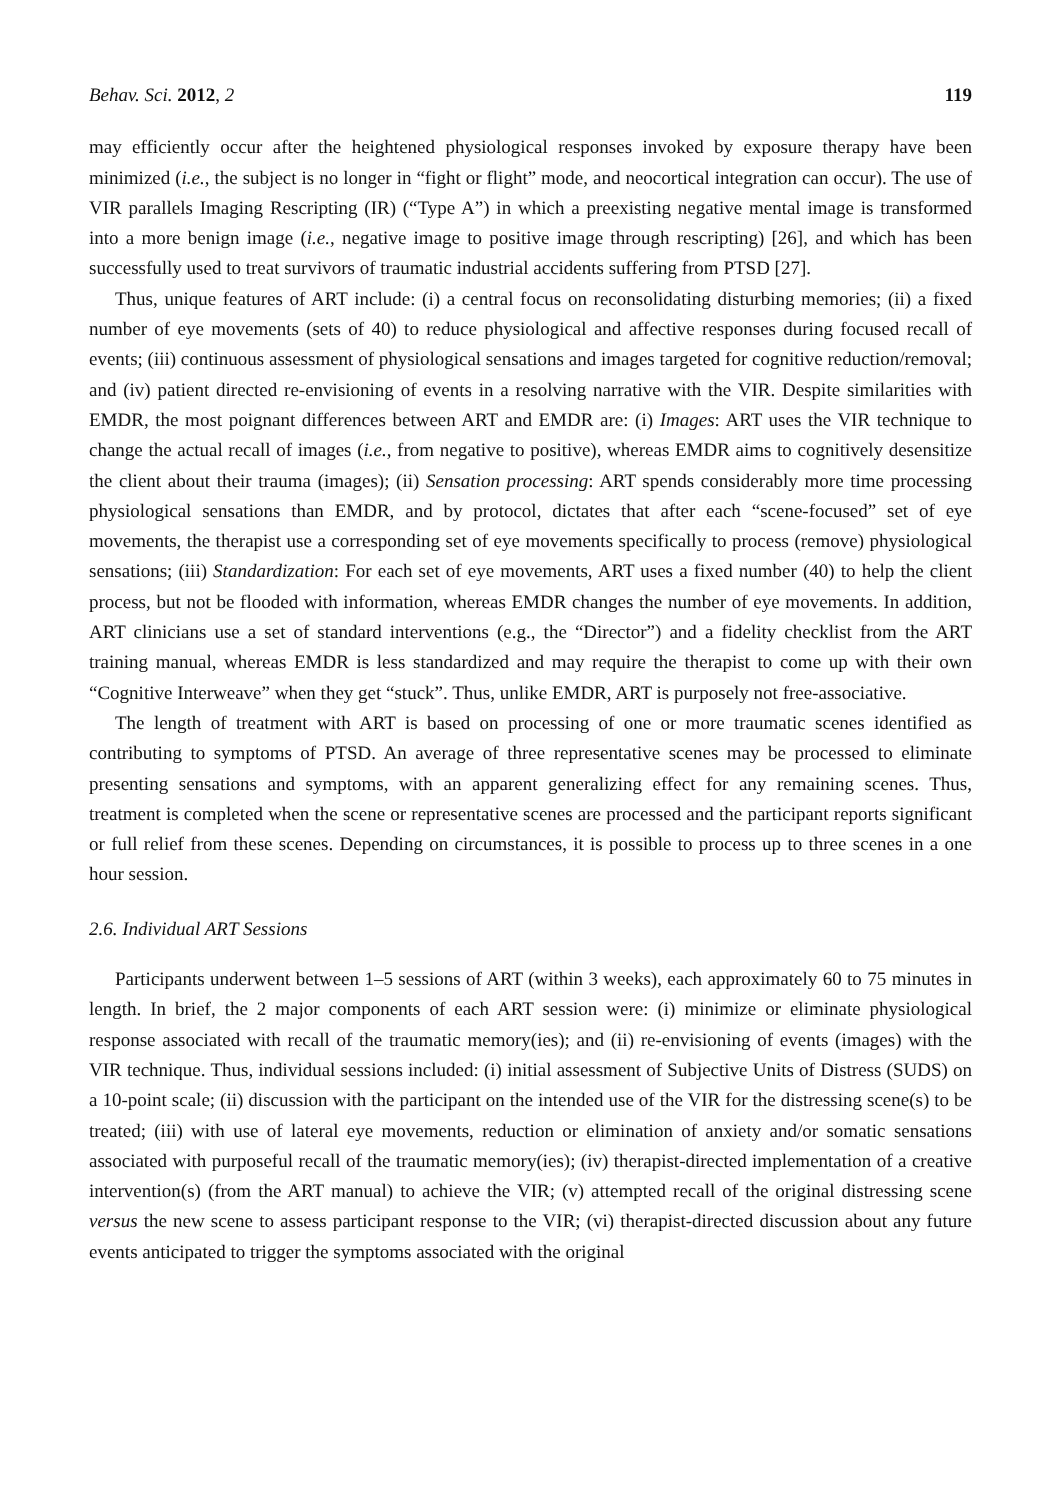Behav. Sci. 2012, 2 119
may efficiently occur after the heightened physiological responses invoked by exposure therapy have been minimized (i.e., the subject is no longer in “fight or flight” mode, and neocortical integration can occur). The use of VIR parallels Imaging Rescripting (IR) (“Type A”) in which a preexisting negative mental image is transformed into a more benign image (i.e., negative image to positive image through rescripting) [26], and which has been successfully used to treat survivors of traumatic industrial accidents suffering from PTSD [27].
Thus, unique features of ART include: (i) a central focus on reconsolidating disturbing memories; (ii) a fixed number of eye movements (sets of 40) to reduce physiological and affective responses during focused recall of events; (iii) continuous assessment of physiological sensations and images targeted for cognitive reduction/removal; and (iv) patient directed re-envisioning of events in a resolving narrative with the VIR. Despite similarities with EMDR, the most poignant differences between ART and EMDR are: (i) Images: ART uses the VIR technique to change the actual recall of images (i.e., from negative to positive), whereas EMDR aims to cognitively desensitize the client about their trauma (images); (ii) Sensation processing: ART spends considerably more time processing physiological sensations than EMDR, and by protocol, dictates that after each “scene-focused” set of eye movements, the therapist use a corresponding set of eye movements specifically to process (remove) physiological sensations; (iii) Standardization: For each set of eye movements, ART uses a fixed number (40) to help the client process, but not be flooded with information, whereas EMDR changes the number of eye movements. In addition, ART clinicians use a set of standard interventions (e.g., the “Director”) and a fidelity checklist from the ART training manual, whereas EMDR is less standardized and may require the therapist to come up with their own “Cognitive Interweave” when they get “stuck”. Thus, unlike EMDR, ART is purposely not free-associative.
The length of treatment with ART is based on processing of one or more traumatic scenes identified as contributing to symptoms of PTSD. An average of three representative scenes may be processed to eliminate presenting sensations and symptoms, with an apparent generalizing effect for any remaining scenes. Thus, treatment is completed when the scene or representative scenes are processed and the participant reports significant or full relief from these scenes. Depending on circumstances, it is possible to process up to three scenes in a one hour session.
2.6. Individual ART Sessions
Participants underwent between 1–5 sessions of ART (within 3 weeks), each approximately 60 to 75 minutes in length. In brief, the 2 major components of each ART session were: (i) minimize or eliminate physiological response associated with recall of the traumatic memory(ies); and (ii) re-envisioning of events (images) with the VIR technique. Thus, individual sessions included: (i) initial assessment of Subjective Units of Distress (SUDS) on a 10-point scale; (ii) discussion with the participant on the intended use of the VIR for the distressing scene(s) to be treated; (iii) with use of lateral eye movements, reduction or elimination of anxiety and/or somatic sensations associated with purposeful recall of the traumatic memory(ies); (iv) therapist-directed implementation of a creative intervention(s) (from the ART manual) to achieve the VIR; (v) attempted recall of the original distressing scene versus the new scene to assess participant response to the VIR; (vi) therapist-directed discussion about any future events anticipated to trigger the symptoms associated with the original